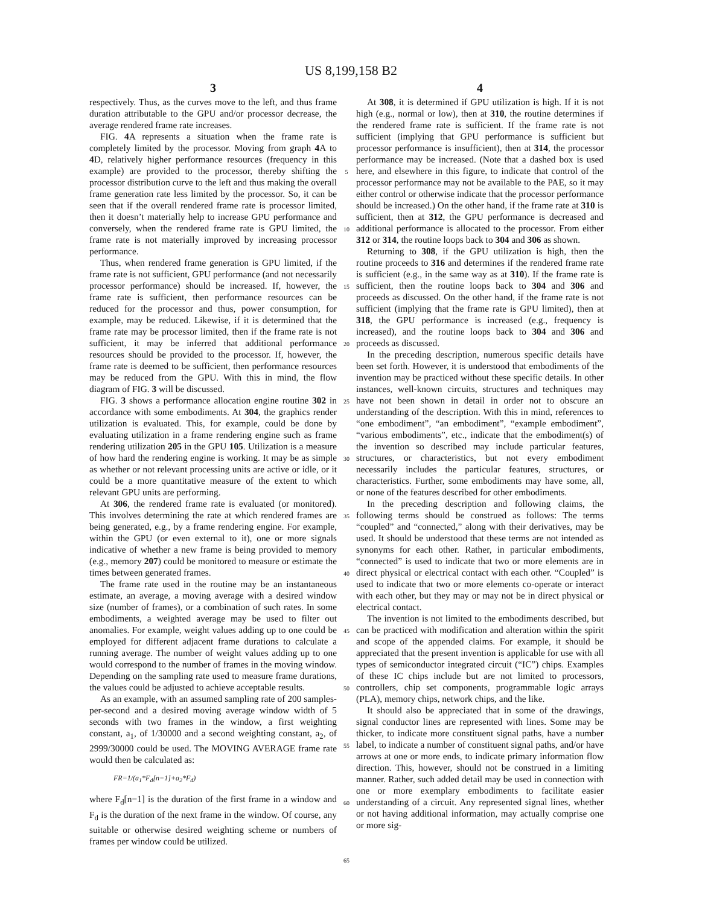US 8,199,158 B2
3
respectively. Thus, as the curves move to the left, and thus frame duration attributable to the GPU and/or processor decrease, the average rendered frame rate increases.
FIG. 4 A represents a situation when the frame rate is completely limited by the processor. Moving from graph 4 A to 4 D, relatively higher performance resources (frequency in this example) are provided to the processor, thereby shifting the processor distribution curve to the left and thus making the overall frame generation rate less limited by the processor. So, it can be seen that if the overall rendered frame rate is processor limited, then it doesn’t materially help to increase GPU performance and conversely, when the rendered frame rate is GPU limited, the frame rate is not materially improved by increasing processor performance.
Thus, when rendered frame generation is GPU limited, if the frame rate is not sufficient, GPU performance (and not necessarily processor performance) should be increased. If, however, the frame rate is sufficient, then performance resources can be reduced for the processor and thus, power consumption, for example, may be reduced. Likewise, if it is determined that the frame rate may be processor limited, then if the frame rate is not sufficient, it may be inferred that additional performance resources should be provided to the processor. If, however, the frame rate is deemed to be sufficient, then performance resources may be reduced from the GPU. With this in mind, the flow diagram of FIG. 3 will be discussed.
FIG. 3 shows a performance allocation engine routine 302 in accordance with some embodiments. At 304, the graphics render utilization is evaluated. This, for example, could be done by evaluating utilization in a frame rendering engine such as frame rendering utilization 205 in the GPU 105. Utilization is a measure of how hard the rendering engine is working. It may be as simple as whether or not relevant processing units are active or idle, or it could be a more quantitative measure of the extent to which relevant GPU units are performing.
At 306, the rendered frame rate is evaluated (or monitored). This involves determining the rate at which rendered frames are being generated, e.g., by a frame rendering engine. For example, within the GPU (or even external to it), one or more signals indicative of whether a new frame is being provided to memory (e.g., memory 207) could be monitored to measure or estimate the times between generated frames.
The frame rate used in the routine may be an instantaneous estimate, an average, a moving average with a desired window size (number of frames), or a combination of such rates. In some embodiments, a weighted average may be used to filter out anomalies. For example, weight values adding up to one could be employed for different adjacent frame durations to calculate a running average. The number of weight values adding up to one would correspond to the number of frames in the moving window. Depending on the sampling rate used to measure frame durations, the values could be adjusted to achieve acceptable results.
As an example, with an assumed sampling rate of 200 samples-per-second and a desired moving average window width of 5 seconds with two frames in the window, a first weighting constant, a<sub>1</sub>, of 1/30000 and a second weighting constant, a<sub>2</sub>, of 2999/30000 could be used. The MOVING AVERAGE frame rate would then be calculated as:
FR=1/(a<sub>1</sub>*F<sub>d</sub>[n−1]+a<sub>2</sub>*F<sub>d</sub>)
where F<sub>d</sub>[n−1] is the duration of the first frame in a window and F<sub>d</sub> is the duration of the next frame in the window. Of course, any suitable or otherwise desired weighting scheme or numbers of frames per window could be utilized.
5
10
15
20
25
30
35
40
45
50
55
60
65
4
At 308, it is determined if GPU utilization is high. If it is not high (e.g., normal or low), then at 310, the routine determines if the rendered frame rate is sufficient. If the frame rate is not sufficient (implying that GPU performance is sufficient but processor performance is insufficient), then at 314, the processor performance may be increased. (Note that a dashed box is used here, and elsewhere in this figure, to indicate that control of the processor performance may not be available to the PAE, so it may either control or otherwise indicate that the processor performance should be increased.) On the other hand, if the frame rate at 310 is sufficient, then at 312, the GPU performance is decreased and additional performance is allocated to the processor. From either 312 or 314, the routine loops back to 304 and 306 as shown.
Returning to 308, if the GPU utilization is high, then the routine proceeds to 316 and determines if the rendered frame rate is sufficient (e.g., in the same way as at 310). If the frame rate is sufficient, then the routine loops back to 304 and 306 and proceeds as discussed. On the other hand, if the frame rate is not sufficient (implying that the frame rate is GPU limited), then at 318, the GPU performance is increased (e.g., frequency is increased), and the routine loops back to 304 and 306 and proceeds as discussed.
In the preceding description, numerous specific details have been set forth. However, it is understood that embodiments of the invention may be practiced without these specific details. In other instances, well-known circuits, structures and techniques may have not been shown in detail in order not to obscure an understanding of the description. With this in mind, references to “one embodiment”, “an embodiment”, “example embodiment”, “various embodiments”, etc., indicate that the embodiment(s) of the invention so described may include particular features, structures, or characteristics, but not every embodiment necessarily includes the particular features, structures, or characteristics. Further, some embodiments may have some, all, or none of the features described for other embodiments.
In the preceding description and following claims, the following terms should be construed as follows: The terms “coupled” and “connected,” along with their derivatives, may be used. It should be understood that these terms are not intended as synonyms for each other. Rather, in particular embodiments, “connected” is used to indicate that two or more elements are in direct physical or electrical contact with each other. “Coupled” is used to indicate that two or more elements co-operate or interact with each other, but they may or may not be in direct physical or electrical contact.
The invention is not limited to the embodiments described, but can be practiced with modification and alteration within the spirit and scope of the appended claims. For example, it should be appreciated that the present invention is applicable for use with all types of semiconductor integrated circuit (“IC”) chips. Examples of these IC chips include but are not limited to processors, controllers, chip set components, programmable logic arrays (PLA), memory chips, network chips, and the like.
It should also be appreciated that in some of the drawings, signal conductor lines are represented with lines. Some may be thicker, to indicate more constituent signal paths, have a number label, to indicate a number of constituent signal paths, and/or have arrows at one or more ends, to indicate primary information flow direction. This, however, should not be construed in a limiting manner. Rather, such added detail may be used in connection with one or more exemplary embodiments to facilitate easier understanding of a circuit. Any represented signal lines, whether or not having additional information, may actually comprise one or more sig-